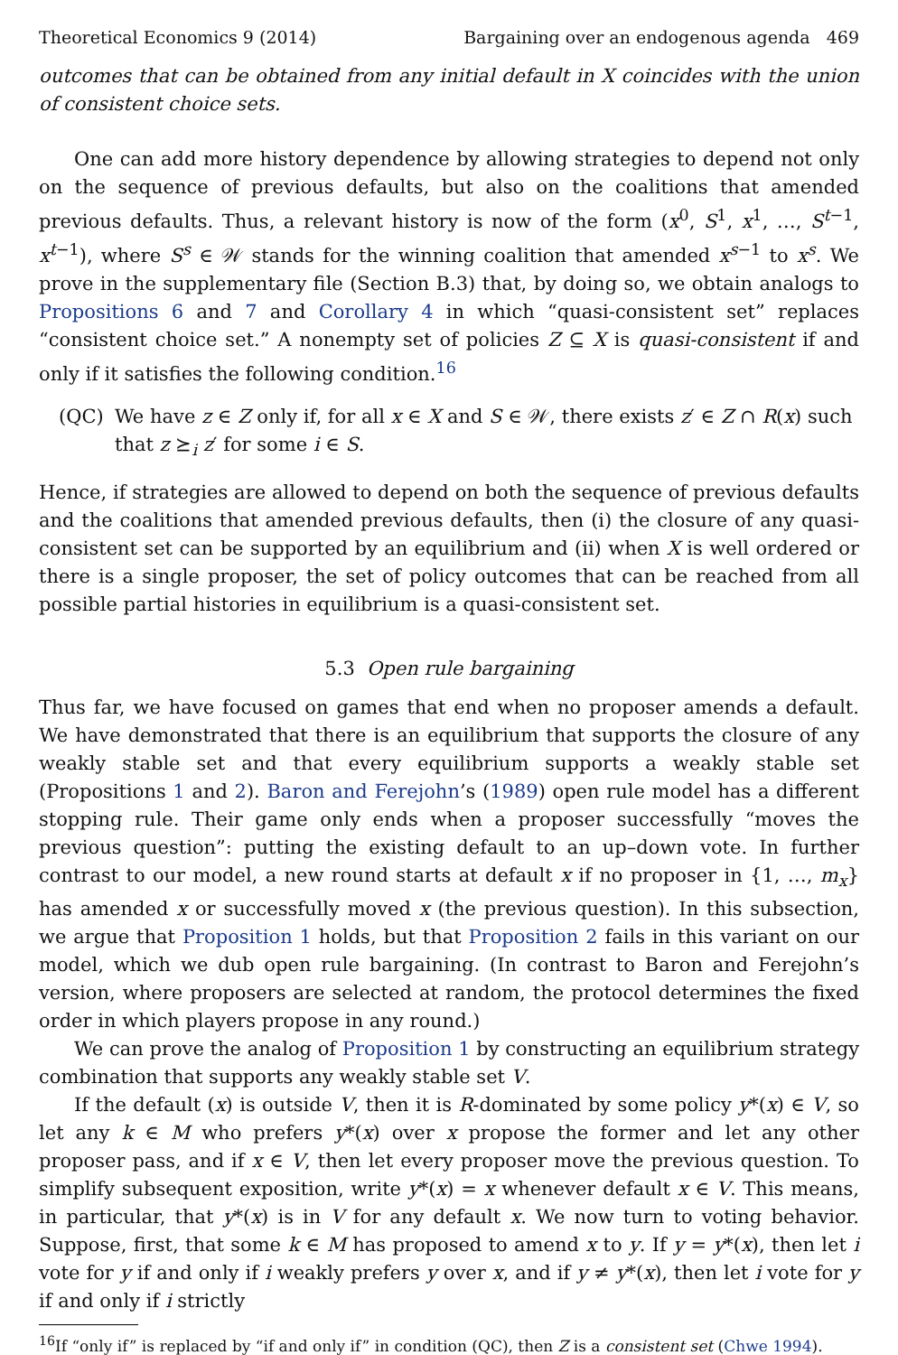Theoretical Economics 9 (2014) Bargaining over an endogenous agenda 469
outcomes that can be obtained from any initial default in X coincides with the union of consistent choice sets.
One can add more history dependence by allowing strategies to depend not only on the sequence of previous defaults, but also on the coalitions that amended previous defaults. Thus, a relevant history is now of the form (x<sup>0</sup>, S<sup>1</sup>, x<sup>1</sup>, …, S<sup>t−1</sup>, x<sup>t−1</sup>), where S<sup>s</sup> ∈ 𝒲 stands for the winning coalition that amended x<sup>s−1</sup> to x<sup>s</sup>. We prove in the supplementary file (Section B.3) that, by doing so, we obtain analogs to Propositions 6 and 7 and Corollary 4 in which “quasi-consistent set” replaces “consistent choice set.” A nonempty set of policies Z ⊆ X is quasi-consistent if and only if it satisfies the following condition.<sup>16</sup>
(QC) We have z ∈ Z only if, for all x ∈ X and S ∈ 𝒲, there exists z′ ∈ Z ∩ R(x) such that z ⪰<sub>i</sub> z′ for some i ∈ S.
Hence, if strategies are allowed to depend on both the sequence of previous defaults and the coalitions that amended previous defaults, then (i) the closure of any quasi-consistent set can be supported by an equilibrium and (ii) when X is well ordered or there is a single proposer, the set of policy outcomes that can be reached from all possible partial histories in equilibrium is a quasi-consistent set.
5.3 Open rule bargaining
Thus far, we have focused on games that end when no proposer amends a default. We have demonstrated that there is an equilibrium that supports the closure of any weakly stable set and that every equilibrium supports a weakly stable set (Propositions 1 and 2). Baron and Ferejohn’s (1989) open rule model has a different stopping rule. Their game only ends when a proposer successfully “moves the previous question”: putting the existing default to an up–down vote. In further contrast to our model, a new round starts at default x if no proposer in {1, …, m<sub>x</sub>} has amended x or successfully moved x (the previous question). In this subsection, we argue that Proposition 1 holds, but that Proposition 2 fails in this variant on our model, which we dub open rule bargaining. (In contrast to Baron and Ferejohn’s version, where proposers are selected at random, the protocol determines the fixed order in which players propose in any round.)
We can prove the analog of Proposition 1 by constructing an equilibrium strategy combination that supports any weakly stable set V.
If the default (x) is outside V, then it is R-dominated by some policy y*(x) ∈ V, so let any k ∈ M who prefers y*(x) over x propose the former and let any other proposer pass, and if x ∈ V, then let every proposer move the previous question. To simplify subsequent exposition, write y*(x) = x whenever default x ∈ V. This means, in particular, that y*(x) is in V for any default x. We now turn to voting behavior. Suppose, first, that some k ∈ M has proposed to amend x to y. If y = y*(x), then let i vote for y if and only if i weakly prefers y over x, and if y ≠ y*(x), then let i vote for y if and only if i strictly
<sup>16</sup> If “only if” is replaced by “if and only if” in condition (QC), then Z is a consistent set (Chwe 1994).